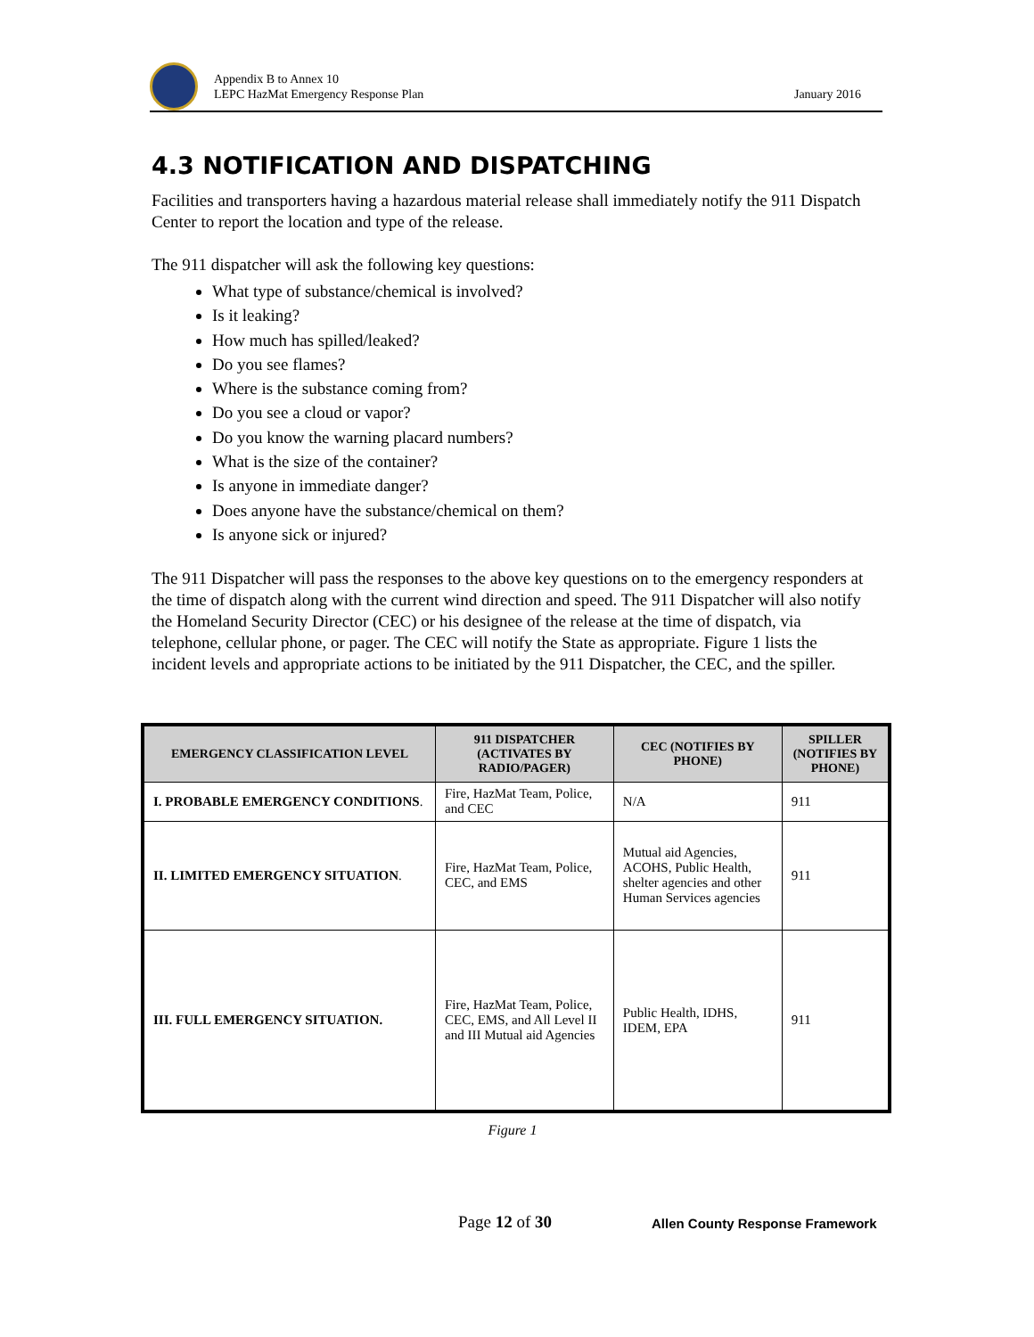Appendix B to Annex 10
LEPC HazMat Emergency Response Plan
January 2016
4.3 NOTIFICATION AND DISPATCHING
Facilities and transporters having a hazardous material release shall immediately notify the 911 Dispatch Center to report the location and type of the release.
The 911 dispatcher will ask the following key questions:
What type of substance/chemical is involved?
Is it leaking?
How much has spilled/leaked?
Do you see flames?
Where is the substance coming from?
Do you see a cloud or vapor?
Do you know the warning placard numbers?
What is the size of the container?
Is anyone in immediate danger?
Does anyone have the substance/chemical on them?
Is anyone sick or injured?
The 911 Dispatcher will pass the responses to the above key questions on to the emergency responders at the time of dispatch along with the current wind direction and speed. The 911 Dispatcher will also notify the Homeland Security Director (CEC) or his designee of the release at the time of dispatch, via telephone, cellular phone, or pager. The CEC will notify the State as appropriate. Figure 1 lists the incident levels and appropriate actions to be initiated by the 911 Dispatcher, the CEC, and the spiller.
| EMERGENCY CLASSIFICATION LEVEL | 911 DISPATCHER (ACTIVATES BY RADIO/PAGER) | CEC (NOTIFIES BY PHONE) | SPILLER (NOTIFIES BY PHONE) |
| --- | --- | --- | --- |
| I. PROBABLE EMERGENCY CONDITIONS . | Fire, HazMat Team, Police, and CEC | N/A | 911 |
| II. LIMITED EMERGENCY SITUATION . | Fire, HazMat Team, Police, CEC, and EMS | Mutual aid Agencies, ACOHS, Public Health, shelter agencies and other Human Services agencies | 911 |
| III. FULL EMERGENCY SITUATION. | Fire, HazMat Team, Police, CEC, EMS, and All Level II and III Mutual aid Agencies | Public Health, IDHS, IDEM, EPA | 911 |
Figure 1
Page 12 of 30
Allen County Response Framework